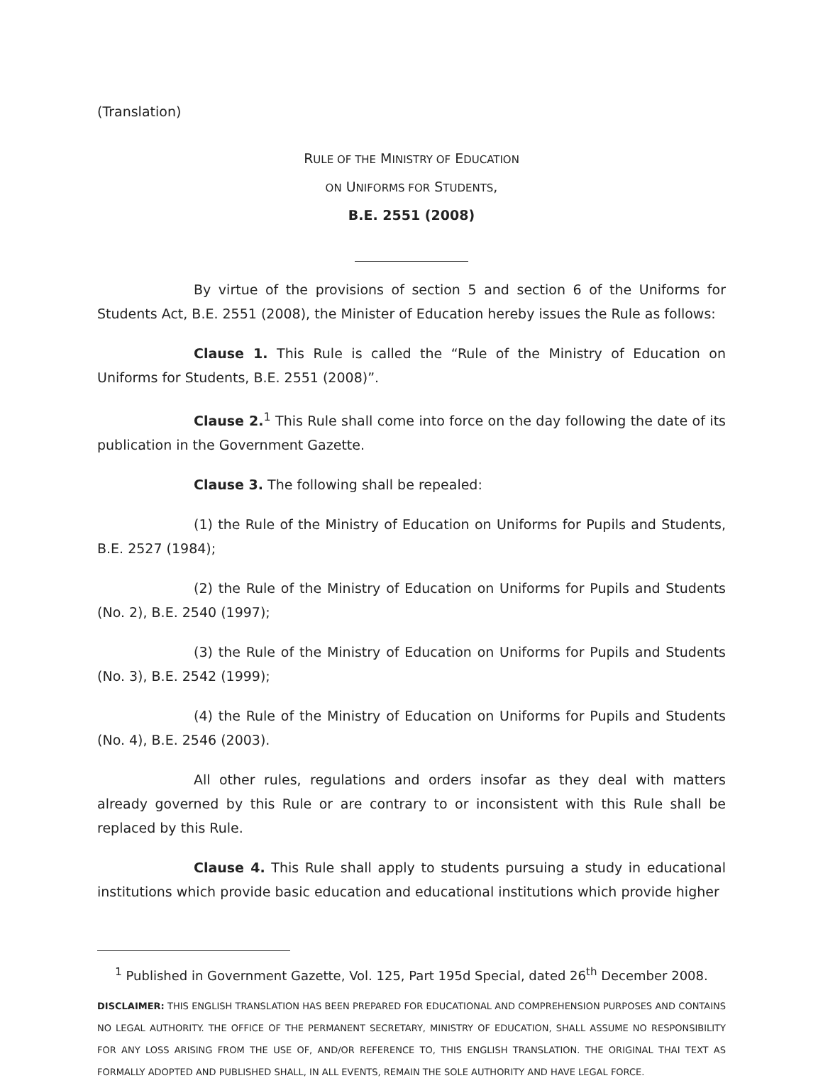(Translation)
RULE OF THE MINISTRY OF EDUCATION
ON UNIFORMS FOR STUDENTS,
B.E. 2551 (2008)
By virtue of the provisions of section 5 and section 6 of the Uniforms for Students Act, B.E. 2551 (2008), the Minister of Education hereby issues the Rule as follows:
Clause 1. This Rule is called the “Rule of the Ministry of Education on Uniforms for Students, B.E. 2551 (2008)”.
Clause 2.<sup>1</sup> This Rule shall come into force on the day following the date of its publication in the Government Gazette.
Clause 3. The following shall be repealed:
(1) the Rule of the Ministry of Education on Uniforms for Pupils and Students, B.E. 2527 (1984);
(2) the Rule of the Ministry of Education on Uniforms for Pupils and Students (No. 2), B.E. 2540 (1997);
(3) the Rule of the Ministry of Education on Uniforms for Pupils and Students (No. 3), B.E. 2542 (1999);
(4) the Rule of the Ministry of Education on Uniforms for Pupils and Students (No. 4), B.E. 2546 (2003).
All other rules, regulations and orders insofar as they deal with matters already governed by this Rule or are contrary to or inconsistent with this Rule shall be replaced by this Rule.
Clause 4. This Rule shall apply to students pursuing a study in educational institutions which provide basic education and educational institutions which provide higher
<sup>1</sup> Published in Government Gazette, Vol. 125, Part 195d Special, dated 26<sup>th</sup> December 2008.
DISCLAIMER: THIS ENGLISH TRANSLATION HAS BEEN PREPARED FOR EDUCATIONAL AND COMPREHENSION PURPOSES AND CONTAINS NO LEGAL AUTHORITY. THE OFFICE OF THE PERMANENT SECRETARY, MINISTRY OF EDUCATION, SHALL ASSUME NO RESPONSIBILITY FOR ANY LOSS ARISING FROM THE USE OF, AND/OR REFERENCE TO, THIS ENGLISH TRANSLATION. THE ORIGINAL THAI TEXT AS FORMALLY ADOPTED AND PUBLISHED SHALL, IN ALL EVENTS, REMAIN THE SOLE AUTHORITY AND HAVE LEGAL FORCE.